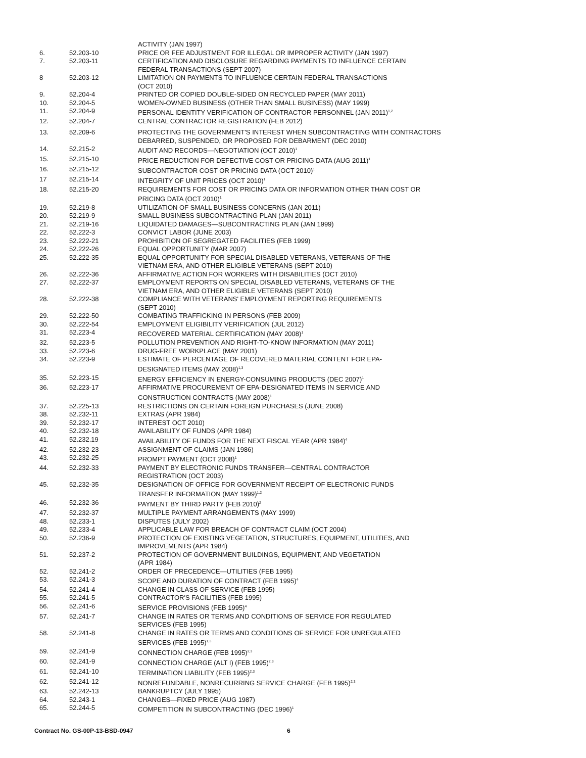| | | ACTIVITY (JAN 1997) |
| 6. | 52.203-10 | PRICE OR FEE ADJUSTMENT FOR ILLEGAL OR IMPROPER ACTIVITY (JAN 1997) |
| 7. | 52.203-11 | CERTIFICATION AND DISCLOSURE REGARDING PAYMENTS TO INFLUENCE CERTAIN FEDERAL TRANSACTIONS (SEPT 2007) |
| 8 | 52.203-12 | LIMITATION ON PAYMENTS TO INFLUENCE CERTAIN FEDERAL TRANSACTIONS (OCT 2010) |
| 9. | 52.204-4 | PRINTED OR COPIED DOUBLE-SIDED ON RECYCLED PAPER (MAY 2011) |
| 10. | 52.204-5 | WOMEN-OWNED BUSINESS (OTHER THAN SMALL BUSINESS) (MAY 1999) |
| 11. | 52.204-9 | PERSONAL IDENTITY VERIFICATION OF CONTRACTOR PERSONNEL (JAN 2011)<sup>1,2</sup> |
| 12. | 52.204-7 | CENTRAL CONTRACTOR REGISTRATION (FEB 2012) |
| 13. | 52.209-6 | PROTECTING THE GOVERNMENT'S INTEREST WHEN SUBCONTRACTING WITH CONTRACTORS DEBARRED, SUSPENDED, OR PROPOSED FOR DEBARMENT (DEC 2010) |
| 14. | 52.215-2 | AUDIT AND RECORDS—NEGOTIATION (OCT 2010)<sup>1</sup> |
| 15. | 52.215-10 | PRICE REDUCTION FOR DEFECTIVE COST OR PRICING DATA (AUG 2011)<sup>1</sup> |
| 16. | 52.215-12 | SUBCONTRACTOR COST OR PRICING DATA (OCT 2010)<sup>1</sup> |
| 17 | 52.215-14 | INTEGRITY OF UNIT PRICES (OCT 2010)<sup>1</sup> |
| 18. | 52.215-20 | REQUIREMENTS FOR COST OR PRICING DATA OR INFORMATION OTHER THAN COST OR PRICING DATA (OCT 2010)<sup>1</sup> |
| 19. | 52.219-8 | UTILIZATION OF SMALL BUSINESS CONCERNS (JAN 2011) |
| 20. | 52.219-9 | SMALL BUSINESS SUBCONTRACTING PLAN (JAN 2011) |
| 21. | 52.219-16 | LIQUIDATED DAMAGES—SUBCONTRACTING PLAN (JAN 1999) |
| 22. | 52.222-3 | CONVICT LABOR (JUNE 2003) |
| 23. | 52.222-21 | PROHIBITION OF SEGREGATED FACILITIES (FEB 1999) |
| 24. | 52.222-26 | EQUAL OPPORTUNITY (MAR 2007) |
| 25. | 52.222-35 | EQUAL OPPORTUNITY FOR SPECIAL DISABLED VETERANS, VETERANS OF THE VIETNAM ERA, AND OTHER ELIGIBLE VETERANS (SEPT 2010) |
| 26. | 52.222-36 | AFFIRMATIVE ACTION FOR WORKERS WITH DISABILITIES (OCT 2010) |
| 27. | 52.222-37 | EMPLOYMENT REPORTS ON SPECIAL DISABLED VETERANS, VETERANS OF THE VIETNAM ERA, AND OTHER ELIGIBLE VETERANS (SEPT 2010) |
| 28. | 52.222-38 | COMPLIANCE WITH VETERANS' EMPLOYMENT REPORTING REQUIREMENTS (SEPT 2010) |
| 29. | 52.222-50 | COMBATING TRAFFICKING IN PERSONS (FEB 2009) |
| 30. | 52.222-54 | EMPLOYMENT ELIGIBILITY VERIFICATION (JUL 2012) |
| 31. | 52.223-4 | RECOVERED MATERIAL CERTIFICATION (MAY 2008)<sup>1</sup> |
| 32. | 52.223-5 | POLLUTION PREVENTION AND RIGHT-TO-KNOW INFORMATION (MAY 2011) |
| 33. | 52.223-6 | DRUG-FREE WORKPLACE (MAY 2001) |
| 34. | 52.223-9 | ESTIMATE OF PERCENTAGE OF RECOVERED MATERIAL CONTENT FOR EPA- DESIGNATED ITEMS (MAY 2008)<sup>1,3</sup> |
| 35. | 52.223-15 | ENERGY EFFICIENCY IN ENERGY-CONSUMING PRODUCTS (DEC 2007)<sup>1</sup> |
| 36. | 52.223-17 | AFFIRMATIVE PROCUREMENT OF EPA-DESIGNATED ITEMS IN SERVICE AND CONSTRUCTION CONTRACTS (MAY 2008)<sup>1</sup> |
| 37. | 52.225-13 | RESTRICTIONS ON CERTAIN FOREIGN PURCHASES (JUNE 2008) |
| 38. | 52.232-11 | EXTRAS (APR 1984) |
| 39. | 52.232-17 | INTEREST OCT 2010) |
| 40. | 52.232-18 | AVAILABILITY OF FUNDS (APR 1984) |
| 41. | 52.232.19 | AVAILABILITY OF FUNDS FOR THE NEXT FISCAL YEAR (APR 1984)<sup>4</sup> |
| 42. | 52.232-23 | ASSIGNMENT OF CLAIMS (JAN 1986) |
| 43. | 52.232-25 | PROMPT PAYMENT (OCT 2008)<sup>1</sup> |
| 44. | 52.232-33 | PAYMENT BY ELECTRONIC FUNDS TRANSFER—CENTRAL CONTRACTOR REGISTRATION (OCT 2003) |
| 45. | 52.232-35 | DESIGNATION OF OFFICE FOR GOVERNMENT RECEIPT OF ELECTRONIC FUNDS TRANSFER INFORMATION (MAY 1999)<sup>1,2</sup> |
| 46. | 52.232-36 | PAYMENT BY THIRD PARTY (FEB 2010)<sup>2</sup> |
| 47. | 52.232-37 | MULTIPLE PAYMENT ARRANGEMENTS (MAY 1999) |
| 48. | 52.233-1 | DISPUTES (JULY 2002) |
| 49. | 52.233-4 | APPLICABLE LAW FOR BREACH OF CONTRACT CLAIM (OCT 2004) |
| 50. | 52.236-9 | PROTECTION OF EXISTING VEGETATION, STRUCTURES, EQUIPMENT, UTILITIES, AND IMPROVEMENTS (APR 1984) |
| 51. | 52.237-2 | PROTECTION OF GOVERNMENT BUILDINGS, EQUIPMENT, AND VEGETATION (APR 1984) |
| 52. | 52.241-2 | ORDER OF PRECEDENCE—UTILITIES (FEB 1995) |
| 53. | 52.241-3 | SCOPE AND DURATION OF CONTRACT (FEB 1995)<sup>4</sup> |
| 54. | 52.241-4 | CHANGE IN CLASS OF SERVICE (FEB 1995) |
| 55. | 52.241-5 | CONTRACTOR'S FACILITIES (FEB 1995) |
| 56. | 52.241-6 | SERVICE PROVISIONS (FEB 1995)<sup>4</sup> |
| 57. | 52.241-7 | CHANGE IN RATES OR TERMS AND CONDITIONS OF SERVICE FOR REGULATED SERVICES (FEB 1995) |
| 58. | 52.241-8 | CHANGE IN RATES OR TERMS AND CONDITIONS OF SERVICE FOR UNREGULATED SERVICES (FEB 1995)<sup>1,3</sup> |
| 59. | 52.241-9 | CONNECTION CHARGE (FEB 1995)<sup>2,3</sup> |
| 60. | 52.241-9 | CONNECTION CHARGE (ALT I) (FEB 1995)<sup>2,3</sup> |
| 61. | 52.241-10 | TERMINATION LIABILITY (FEB 1995)<sup>2,3</sup> |
| 62. | 52.241-12 | NONREFUNDABLE, NONRECURRING SERVICE CHARGE (FEB 1995)<sup>2,3</sup> |
| 63. | 52.242-13 | BANKRUPTCY (JULY 1995) |
| 64. | 52.243-1 | CHANGES—FIXED PRICE (AUG 1987) |
| 65. | 52.244-5 | COMPETITION IN SUBCONTRACTING (DEC 1996)<sup>1</sup> |
Contract No. GS-00P-13-BSD-0947 6